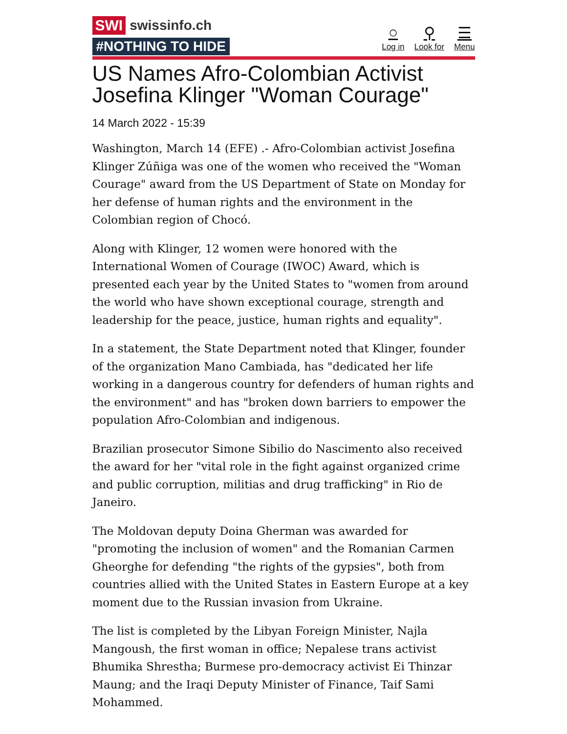SWI swissinfo.ch
#NOTHING TO HIDE
○
Log in
⚲
Look for
☰
Menu
US Names Afro-Colombian Activist Josefina Klinger "Woman Courage"
14 March 2022 - 15:39
Washington, March 14 (EFE) .- Afro-Colombian activist Josefina Klinger Zúñiga was one of the women who received the "Woman Courage" award from the US Department of State on Monday for her defense of human rights and the environment in the Colombian region of Chocó.
Along with Klinger, 12 women were honored with the International Women of Courage (IWOC) Award, which is presented each year by the United States to "women from around the world who have shown exceptional courage, strength and leadership for the peace, justice, human rights and equality".
In a statement, the State Department noted that Klinger, founder of the organization Mano Cambiada, has "dedicated her life working in a dangerous country for defenders of human rights and the environment" and has "broken down barriers to empower the population Afro-Colombian and indigenous.
Brazilian prosecutor Simone Sibilio do Nascimento also received the award for her "vital role in the fight against organized crime and public corruption, militias and drug trafficking" in Rio de Janeiro.
The Moldovan deputy Doina Gherman was awarded for "promoting the inclusion of women" and the Romanian Carmen Gheorghe for defending "the rights of the gypsies", both from countries allied with the United States in Eastern Europe at a key moment due to the Russian invasion from Ukraine.
The list is completed by the Libyan Foreign Minister, Najla Mangoush, the first woman in office; Nepalese trans activist Bhumika Shrestha; Burmese pro-democracy activist Ei Thinzar Maung; and the Iraqi Deputy Minister of Finance, Taif Sami Mohammed.